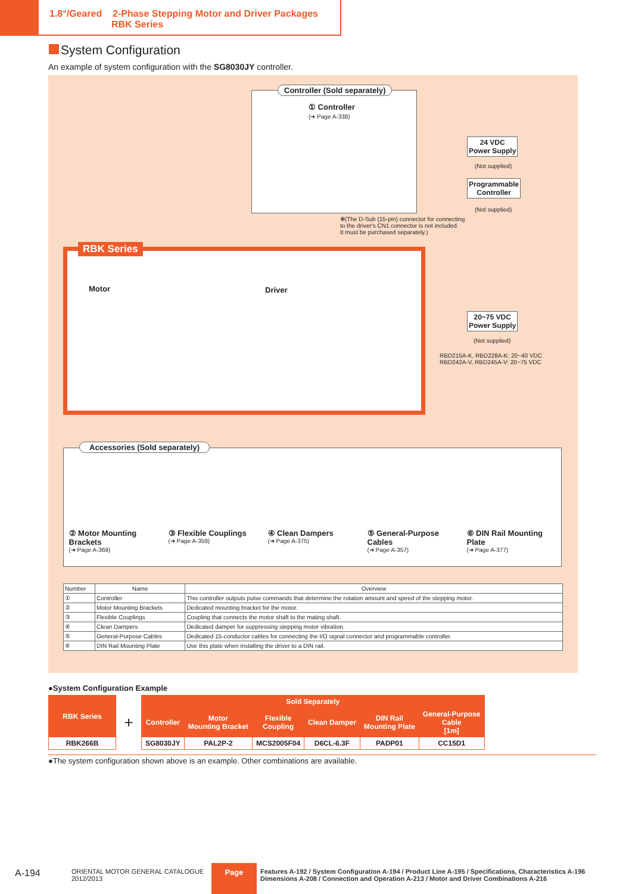1.8°/Geared 2-Phase Stepping Motor and Driver Packages
RBK Series
System Configuration
An example of system configuration with the SG8030JY controller.
Controller (Sold separately)
① Controller
(➜ Page A-338)
24 VDC
Power Supply
(Not supplied)
Programmable
Controller
(Not supplied)
✻(The D-Sub (15-pin) connector for connecting
to the driver's CN1 connector is not included.
It must be purchased separately.)
RBK Series
Motor Driver
20~75 VDC
Power Supply
(Not supplied)
RBD215A-K, RBD228A-K: 20~40 VDC
RBD242A-V, RBD245A-V: 20~75 VDC
② Motor Mounting Brackets
(➜ Page A-369)
③ Flexible Couplings
(➜ Page A-359)
④ Clean Dampers
(➜ Page A-375)
⑤ General-Purpose Cables
(➜ Page A-357)
⑥ DIN Rail Mounting Plate
(➜ Page A-377)
Accessories (Sold separately)
| Number | Name | Overview |
| --- | --- | --- |
| ① | Controller | This controller outputs pulse commands that determine the rotation amount and speed of the stepping motor. |
| ② | Motor Mounting Brackets | Dedicated mounting bracket for the motor. |
| ③ | Flexible Couplings | Coupling that connects the motor shaft to the mating shaft. |
| ④ | Clean Dampers | Dedicated damper for suppressing stepping motor vibration. |
| ⑤ | General-Purpose Cables | Dedicated 15-conductor cables for connecting the I/O signal connector and programmable controller. |
| ⑥ | DIN Rail Mounting Plate | Use this plate when installing the driver to a DIN rail. |
●System Configuration Example
| RBK Series | + | Sold Separately | | | | | |
| | | Controller | Motor Mounting Bracket | Flexible Coupling | Clean Damper | DIN Rail Mounting Plate | General-Purpose Cable [1m] |
| RBK266B | | SG8030JY | PAL2P-2 | MCS2005F04 | D6CL-6.3F | PADP01 | CC15D1 |
●The system configuration shown above is an example. Other combinations are available.
A-194
ORIENTAL MOTOR GENERAL CATALOGUE
2012/2013
Page
Features A-192 / System Configuration A-194 / Product Line A-195 / Specifications, Characteristics A-196
Dimensions A-208 / Connection and Operation A-213 / Motor and Driver Combinations A-216